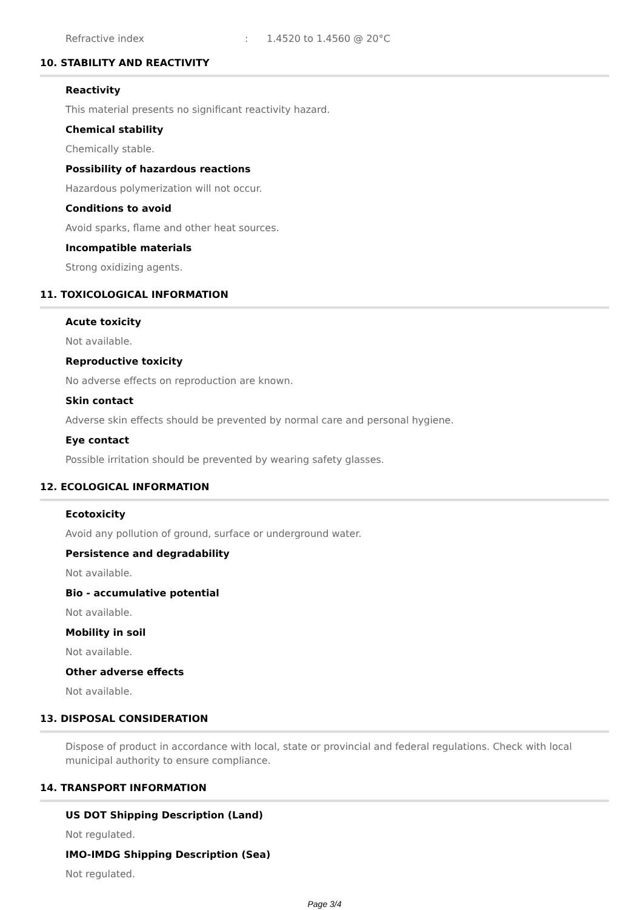Refractive index: 1.4520 to 1.4560 @ 20°C
10. STABILITY AND REACTIVITY
Reactivity
This material presents no significant reactivity hazard.
Chemical stability
Chemically stable.
Possibility of hazardous reactions
Hazardous polymerization will not occur.
Conditions to avoid
Avoid sparks, flame and other heat sources.
Incompatible materials
Strong oxidizing agents.
11. TOXICOLOGICAL INFORMATION
Acute toxicity
Not available.
Reproductive toxicity
No adverse effects on reproduction are known.
Skin contact
Adverse skin effects should be prevented by normal care and personal hygiene.
Eye contact
Possible irritation should be prevented by wearing safety glasses.
12. ECOLOGICAL INFORMATION
Ecotoxicity
Avoid any pollution of ground, surface or underground water.
Persistence and degradability
Not available.
Bio - accumulative potential
Not available.
Mobility in soil
Not available.
Other adverse effects
Not available.
13. DISPOSAL CONSIDERATION
Dispose of product in accordance with local, state or provincial and federal regulations. Check with local municipal authority to ensure compliance.
14. TRANSPORT INFORMATION
US DOT Shipping Description (Land)
Not regulated.
IMO-IMDG Shipping Description (Sea)
Not regulated.
Page 3/4